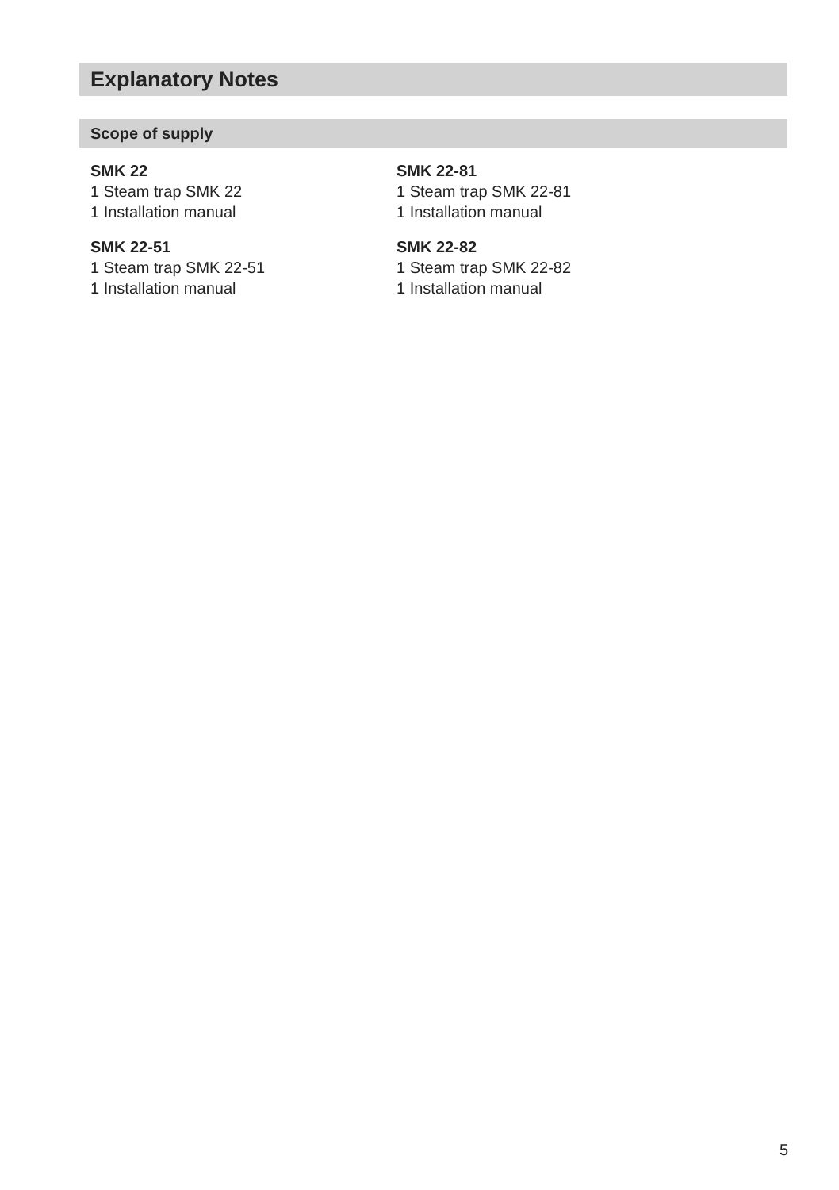Explanatory Notes
Scope of supply
SMK 22
1 Steam trap SMK 22
1 Installation manual
SMK 22-51
1 Steam trap SMK 22-51
1 Installation manual
SMK 22-81
1 Steam trap SMK 22-81
1 Installation manual
SMK 22-82
1 Steam trap SMK 22-82
1 Installation manual
5